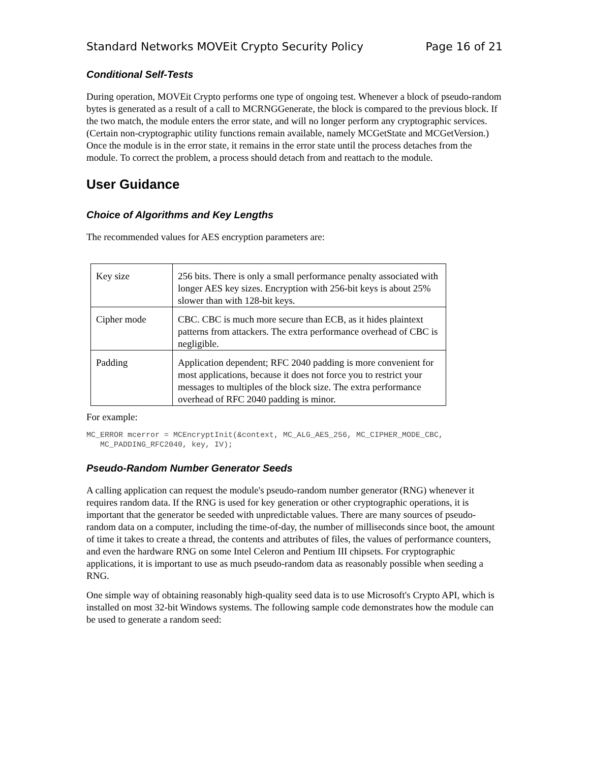Standard Networks MOVEit Crypto Security Policy Page 16 of 21
Conditional Self-Tests
During operation, MOVEit Crypto performs one type of ongoing test. Whenever a block of pseudo-random bytes is generated as a result of a call to MCRNGGenerate, the block is compared to the previous block. If the two match, the module enters the error state, and will no longer perform any cryptographic services. (Certain non-cryptographic utility functions remain available, namely MCGetState and MCGetVersion.) Once the module is in the error state, it remains in the error state until the process detaches from the module. To correct the problem, a process should detach from and reattach to the module.
User Guidance
Choice of Algorithms and Key Lengths
The recommended values for AES encryption parameters are:
| Key size | 256 bits. There is only a small performance penalty associated with longer AES key sizes. Encryption with 256-bit keys is about 25% slower than with 128-bit keys. |
| Cipher mode | CBC. CBC is much more secure than ECB, as it hides plaintext patterns from attackers. The extra performance overhead of CBC is negligible. |
| Padding | Application dependent; RFC 2040 padding is more convenient for most applications, because it does not force you to restrict your messages to multiples of the block size. The extra performance overhead of RFC 2040 padding is minor. |
For example:
MC_ERROR mcerror = MCEncryptInit(&context, MC_ALG_AES_256, MC_CIPHER_MODE_CBC,
   MC_PADDING_RFC2040, key, IV);
Pseudo-Random Number Generator Seeds
A calling application can request the module's pseudo-random number generator (RNG) whenever it requires random data. If the RNG is used for key generation or other cryptographic operations, it is important that the generator be seeded with unpredictable values. There are many sources of pseudo-random data on a computer, including the time-of-day, the number of milliseconds since boot, the amount of time it takes to create a thread, the contents and attributes of files, the values of performance counters, and even the hardware RNG on some Intel Celeron and Pentium III chipsets. For cryptographic applications, it is important to use as much pseudo-random data as reasonably possible when seeding a RNG.
One simple way of obtaining reasonably high-quality seed data is to use Microsoft's Crypto API, which is installed on most 32-bit Windows systems. The following sample code demonstrates how the module can be used to generate a random seed: